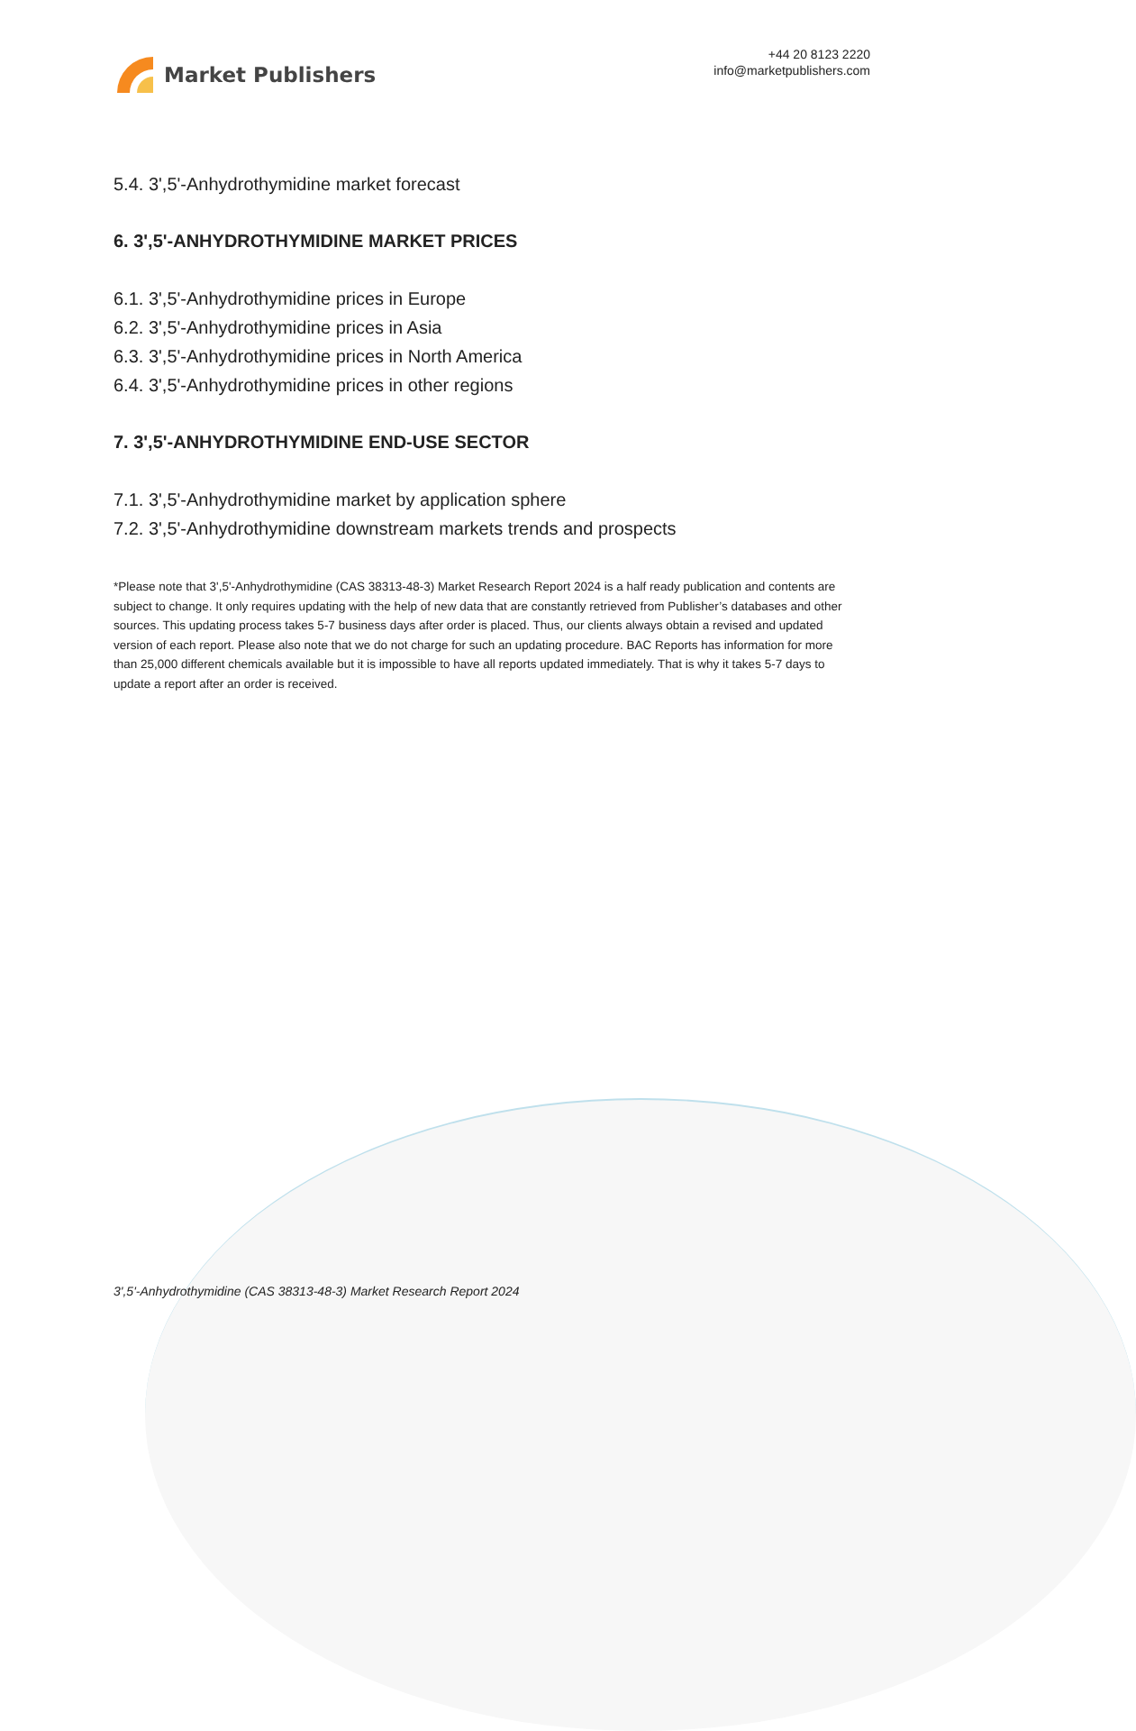Market Publishers
+44 20 8123 2220
info@marketpublishers.com
5.4. 3',5'-Anhydrothymidine market forecast
6. 3',5'-ANHYDROTHYMIDINE MARKET PRICES
6.1. 3',5'-Anhydrothymidine prices in Europe
6.2. 3',5'-Anhydrothymidine prices in Asia
6.3. 3',5'-Anhydrothymidine prices in North America
6.4. 3',5'-Anhydrothymidine prices in other regions
7. 3',5'-ANHYDROTHYMIDINE END-USE SECTOR
7.1. 3',5'-Anhydrothymidine market by application sphere
7.2. 3',5'-Anhydrothymidine downstream markets trends and prospects
*Please note that 3',5'-Anhydrothymidine (CAS 38313-48-3) Market Research Report 2024 is a half ready publication and contents are subject to change. It only requires updating with the help of new data that are constantly retrieved from Publisher’s databases and other sources. This updating process takes 5-7 business days after order is placed. Thus, our clients always obtain a revised and updated version of each report. Please also note that we do not charge for such an updating procedure. BAC Reports has information for more than 25,000 different chemicals available but it is impossible to have all reports updated immediately. That is why it takes 5-7 days to update a report after an order is received.
3',5'-Anhydrothymidine (CAS 38313-48-3) Market Research Report 2024